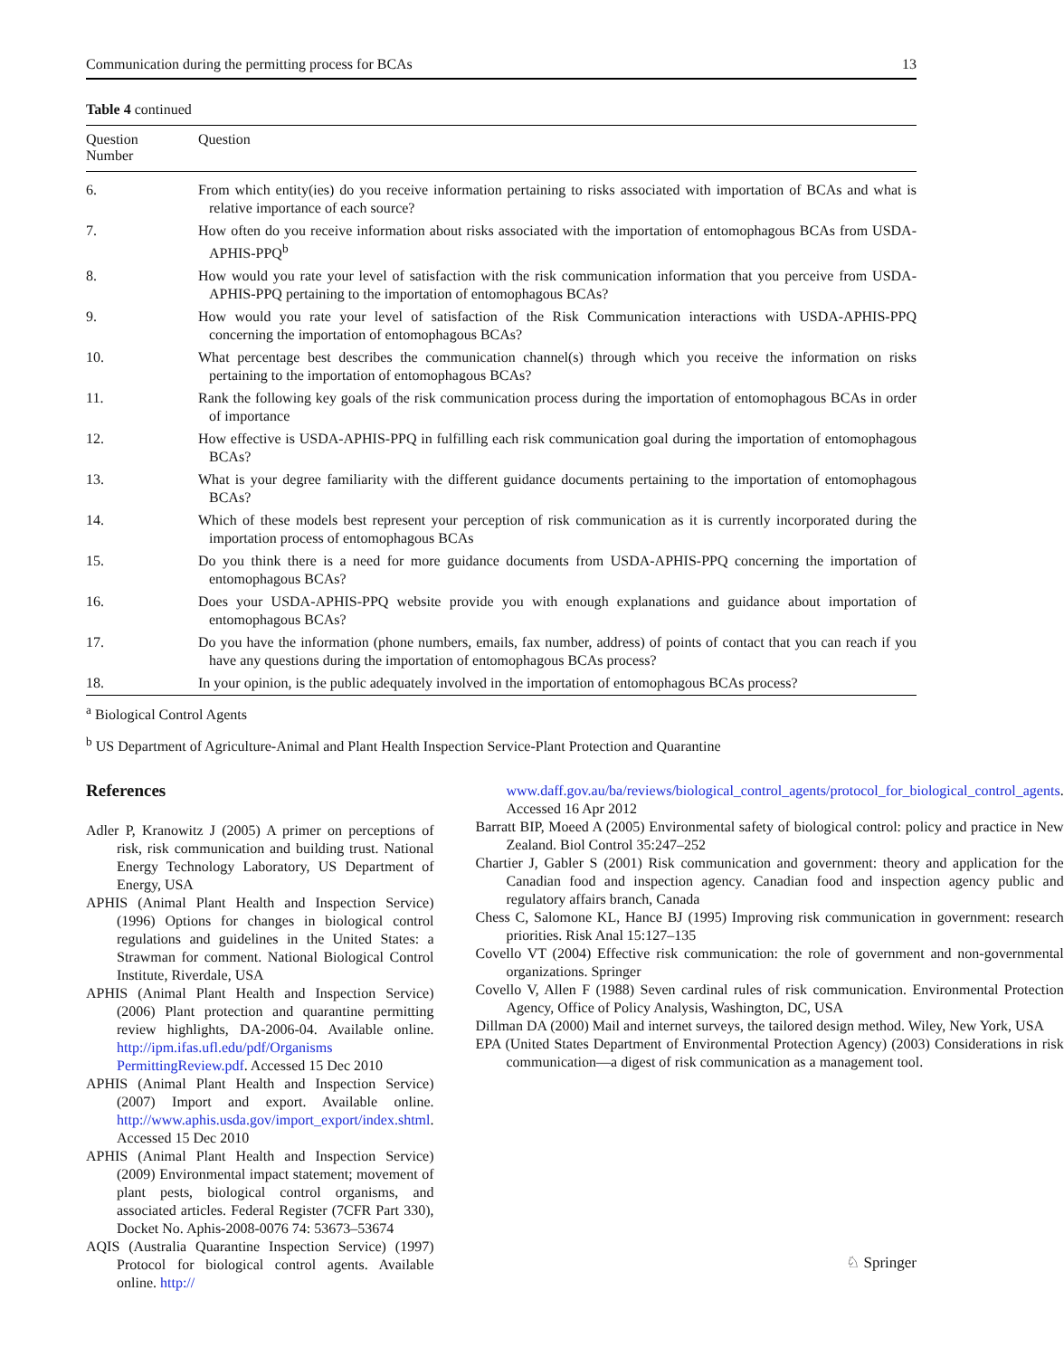Communication during the permitting process for BCAs 13
Table 4 continued
| Question Number | Question |
| --- | --- |
| 6. | From which entity(ies) do you receive information pertaining to risks associated with importation of BCAs and what is relative importance of each source? |
| 7. | How often do you receive information about risks associated with the importation of entomophagous BCAs from USDA-APHIS-PPQ<sup>b</sup> |
| 8. | How would you rate your level of satisfaction with the risk communication information that you perceive from USDA-APHIS-PPQ pertaining to the importation of entomophagous BCAs? |
| 9. | How would you rate your level of satisfaction of the Risk Communication interactions with USDA-APHIS-PPQ concerning the importation of entomophagous BCAs? |
| 10. | What percentage best describes the communication channel(s) through which you receive the information on risks pertaining to the importation of entomophagous BCAs? |
| 11. | Rank the following key goals of the risk communication process during the importation of entomophagous BCAs in order of importance |
| 12. | How effective is USDA-APHIS-PPQ in fulfilling each risk communication goal during the importation of entomophagous BCAs? |
| 13. | What is your degree familiarity with the different guidance documents pertaining to the importation of entomophagous BCAs? |
| 14. | Which of these models best represent your perception of risk communication as it is currently incorporated during the importation process of entomophagous BCAs |
| 15. | Do you think there is a need for more guidance documents from USDA-APHIS-PPQ concerning the importation of entomophagous BCAs? |
| 16. | Does your USDA-APHIS-PPQ website provide you with enough explanations and guidance about importation of entomophagous BCAs? |
| 17. | Do you have the information (phone numbers, emails, fax number, address) of points of contact that you can reach if you have any questions during the importation of entomophagous BCAs process? |
| 18. | In your opinion, is the public adequately involved in the importation of entomophagous BCAs process? |
<sup>a</sup> Biological Control Agents
<sup>b</sup> US Department of Agriculture-Animal and Plant Health Inspection Service-Plant Protection and Quarantine
References
Adler P, Kranowitz J (2005) A primer on perceptions of risk, risk communication and building trust. National Energy Technology Laboratory, US Department of Energy, USA
APHIS (Animal Plant Health and Inspection Service) (1996) Options for changes in biological control regulations and guidelines in the United States: a Strawman for comment. National Biological Control Institute, Riverdale, USA
APHIS (Animal Plant Health and Inspection Service) (2006) Plant protection and quarantine permitting review highlights, DA-2006-04. Available online. http://ipm.ifas.ufl.edu/pdf/Organisms PermittingReview.pdf. Accessed 15 Dec 2010
APHIS (Animal Plant Health and Inspection Service) (2007) Import and export. Available online. http://www.aphis.usda.gov/import_export/index.shtml. Accessed 15 Dec 2010
APHIS (Animal Plant Health and Inspection Service) (2009) Environmental impact statement; movement of plant pests, biological control organisms, and associated articles. Federal Register (7CFR Part 330), Docket No. Aphis-2008-0076 74: 53673–53674
AQIS (Australia Quarantine Inspection Service) (1997) Protocol for biological control agents. Available online. http://
www.daff.gov.au/ba/reviews/biological_control_agents/protocol_for_biological_control_agents. Accessed 16 Apr 2012
Barratt BIP, Moeed A (2005) Environmental safety of biological control: policy and practice in New Zealand. Biol Control 35:247–252
Chartier J, Gabler S (2001) Risk communication and government: theory and application for the Canadian food and inspection agency. Canadian food and inspection agency public and regulatory affairs branch, Canada
Chess C, Salomone KL, Hance BJ (1995) Improving risk communication in government: research priorities. Risk Anal 15:127–135
Covello VT (2004) Effective risk communication: the role of government and non-governmental organizations. Springer
Covello V, Allen F (1988) Seven cardinal rules of risk communication. Environmental Protection Agency, Office of Policy Analysis, Washington, DC, USA
Dillman DA (2000) Mail and internet surveys, the tailored design method. Wiley, New York, USA
EPA (United States Department of Environmental Protection Agency) (2003) Considerations in risk communication—a digest of risk communication as a management tool.
♘ Springer